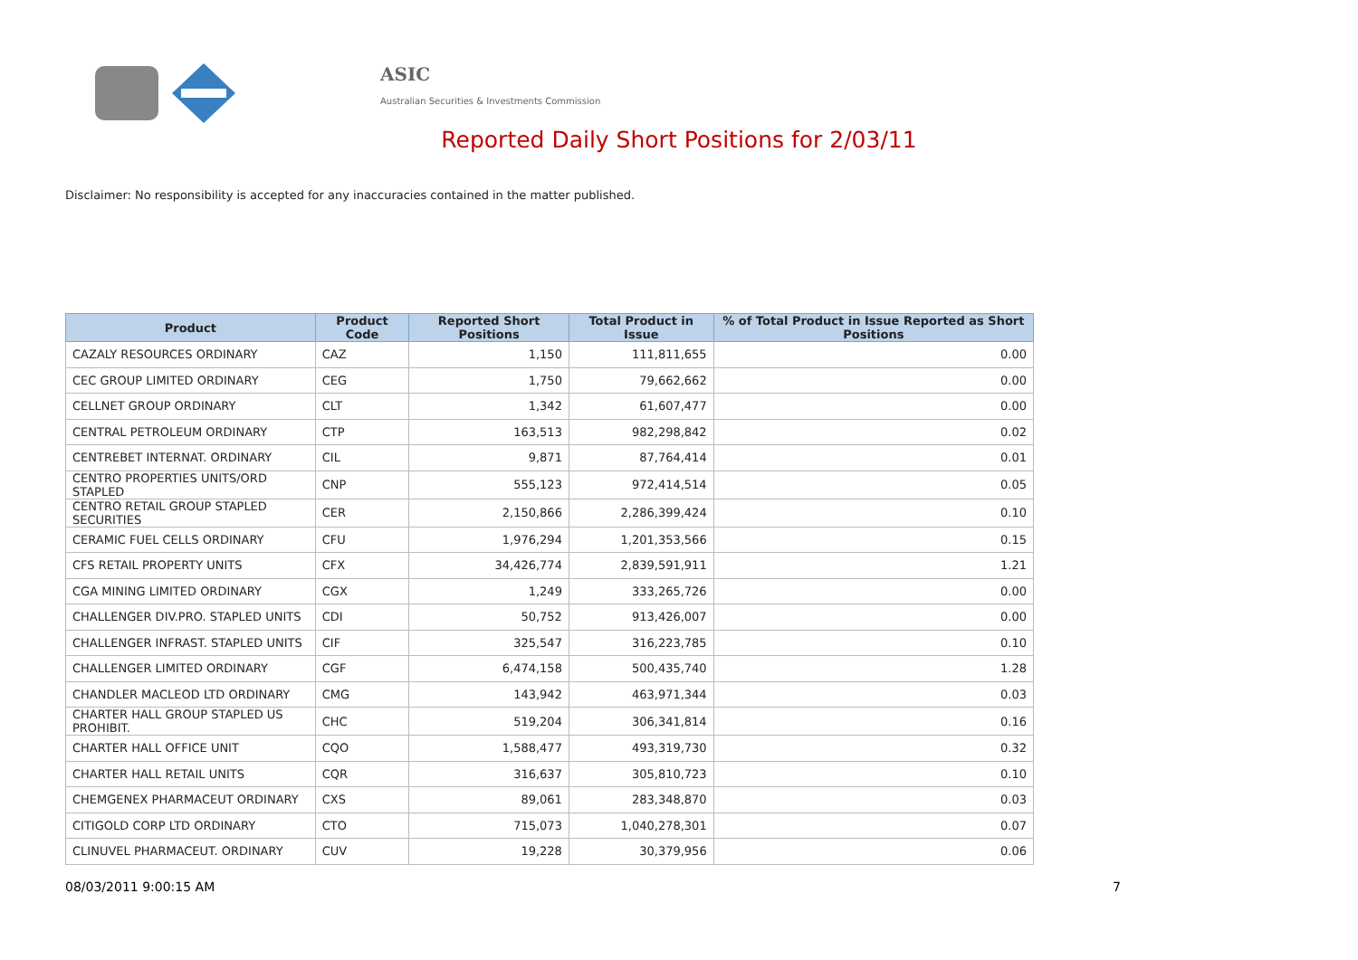ASIC
Australian Securities & Investments Commission
Reported Daily Short Positions for 2/03/11
Disclaimer: No responsibility is accepted for any inaccuracies contained in the matter published.
| Product | Product Code | Reported Short Positions | Total Product in Issue | % of Total Product in Issue Reported as Short Positions |
| --- | --- | --- | --- | --- |
| CAZALY RESOURCES ORDINARY | CAZ | 1,150 | 111,811,655 | 0.00 |
| CEC GROUP LIMITED ORDINARY | CEG | 1,750 | 79,662,662 | 0.00 |
| CELLNET GROUP ORDINARY | CLT | 1,342 | 61,607,477 | 0.00 |
| CENTRAL PETROLEUM ORDINARY | CTP | 163,513 | 982,298,842 | 0.02 |
| CENTREBET INTERNAT. ORDINARY | CIL | 9,871 | 87,764,414 | 0.01 |
| CENTRO PROPERTIES UNITS/ORD STAPLED | CNP | 555,123 | 972,414,514 | 0.05 |
| CENTRO RETAIL GROUP STAPLED SECURITIES | CER | 2,150,866 | 2,286,399,424 | 0.10 |
| CERAMIC FUEL CELLS ORDINARY | CFU | 1,976,294 | 1,201,353,566 | 0.15 |
| CFS RETAIL PROPERTY UNITS | CFX | 34,426,774 | 2,839,591,911 | 1.21 |
| CGA MINING LIMITED ORDINARY | CGX | 1,249 | 333,265,726 | 0.00 |
| CHALLENGER DIV.PRO. STAPLED UNITS | CDI | 50,752 | 913,426,007 | 0.00 |
| CHALLENGER INFRAST. STAPLED UNITS | CIF | 325,547 | 316,223,785 | 0.10 |
| CHALLENGER LIMITED ORDINARY | CGF | 6,474,158 | 500,435,740 | 1.28 |
| CHANDLER MACLEOD LTD ORDINARY | CMG | 143,942 | 463,971,344 | 0.03 |
| CHARTER HALL GROUP STAPLED US PROHIBIT. | CHC | 519,204 | 306,341,814 | 0.16 |
| CHARTER HALL OFFICE UNIT | CQO | 1,588,477 | 493,319,730 | 0.32 |
| CHARTER HALL RETAIL UNITS | CQR | 316,637 | 305,810,723 | 0.10 |
| CHEMGENEX PHARMACEUT ORDINARY | CXS | 89,061 | 283,348,870 | 0.03 |
| CITIGOLD CORP LTD ORDINARY | CTO | 715,073 | 1,040,278,301 | 0.07 |
| CLINUVEL PHARMACEUT. ORDINARY | CUV | 19,228 | 30,379,956 | 0.06 |
08/03/2011 9:00:15 AM 7